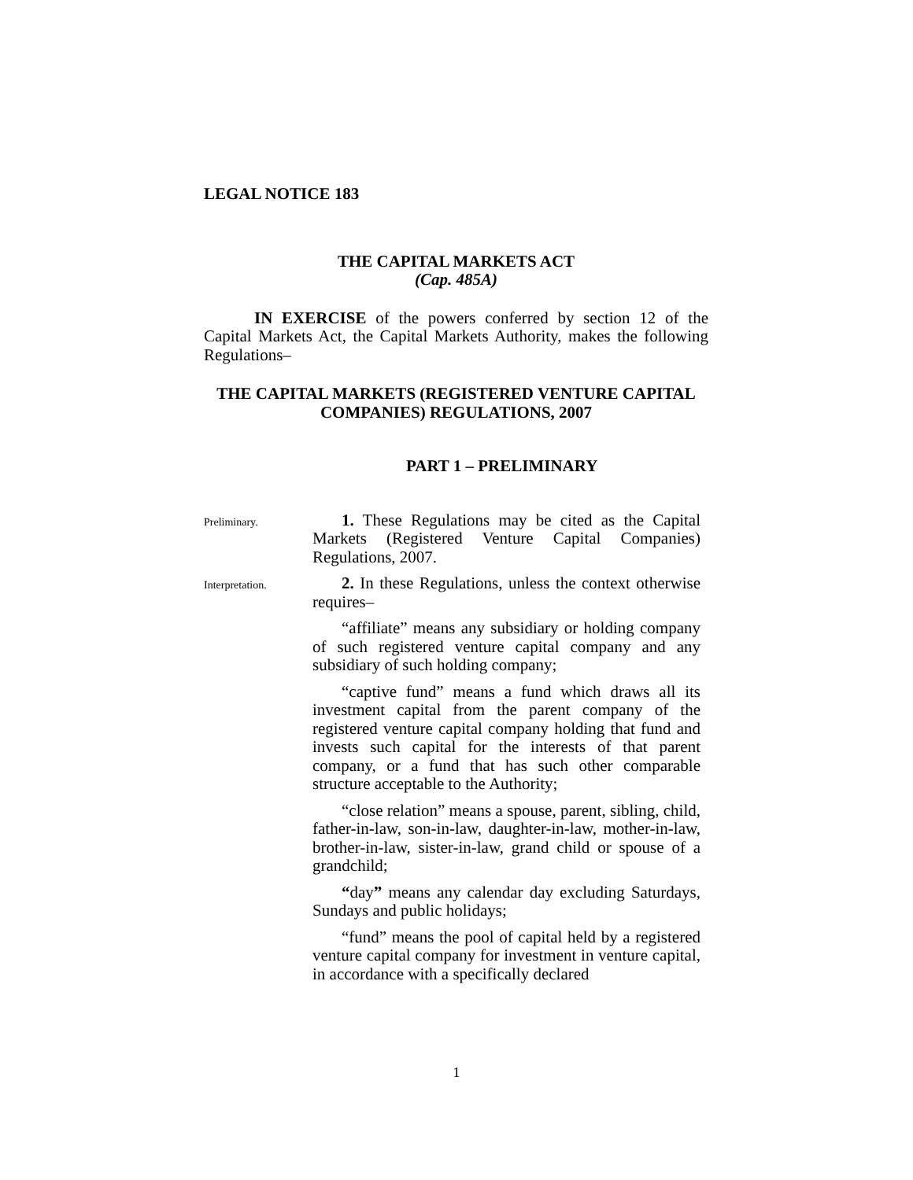LEGAL NOTICE 183
THE CAPITAL MARKETS ACT
(Cap. 485A)
IN EXERCISE of the powers conferred by section 12 of the Capital Markets Act, the Capital Markets Authority, makes the following Regulations–
THE CAPITAL MARKETS (REGISTERED VENTURE CAPITAL COMPANIES) REGULATIONS, 2007
PART 1 – PRELIMINARY
Preliminary.
1. These Regulations may be cited as the Capital Markets (Registered Venture Capital Companies) Regulations, 2007.
Interpretation.
2. In these Regulations, unless the context otherwise requires–
“affiliate” means any subsidiary or holding company of such registered venture capital company and any subsidiary of such holding company;
“captive fund” means a fund which draws all its investment capital from the parent company of the registered venture capital company holding that fund and invests such capital for the interests of that parent company, or a fund that has such other comparable structure acceptable to the Authority;
“close relation” means a spouse, parent, sibling, child, father-in-law, son-in-law, daughter-in-law, mother-in-law, brother-in-law, sister-in-law, grand child or spouse of a grandchild;
“day” means any calendar day excluding Saturdays, Sundays and public holidays;
“fund” means the pool of capital held by a registered venture capital company for investment in venture capital, in accordance with a specifically declared
1